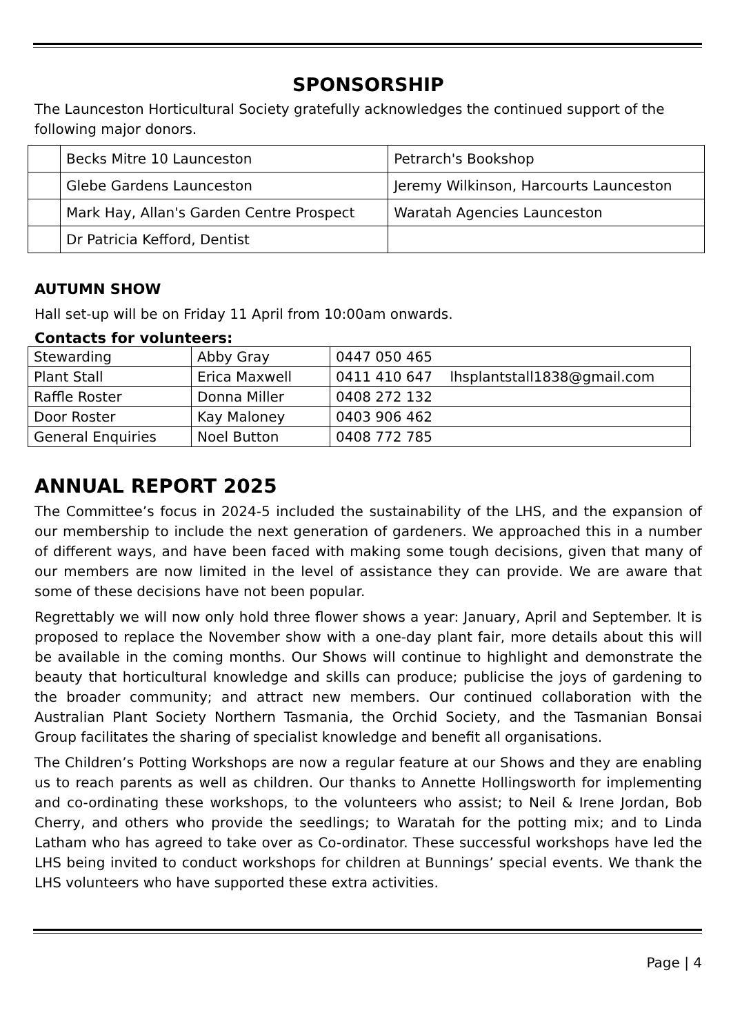SPONSORSHIP
The Launceston Horticultural Society gratefully acknowledges the continued support of the following major donors.
| | Becks Mitre 10 Launceston | Petrarch's Bookshop |
| | Glebe Gardens Launceston | Jeremy Wilkinson, Harcourts Launceston |
| | Mark Hay, Allan's Garden Centre Prospect | Waratah Agencies Launceston |
| | Dr Patricia Kefford, Dentist | |
AUTUMN SHOW
Hall set-up will be on Friday 11 April from 10:00am onwards.
Contacts for volunteers:
| Stewarding | Abby Gray | 0447 050 465 |
| Plant Stall | Erica Maxwell | 0411 410 647 lhsplantstall1838@gmail.com |
| Raffle Roster | Donna Miller | 0408 272 132 |
| Door Roster | Kay Maloney | 0403 906 462 |
| General Enquiries | Noel Button | 0408 772 785 |
ANNUAL REPORT 2025
The Committee’s focus in 2024-5 included the sustainability of the LHS, and the expansion of our membership to include the next generation of gardeners. We approached this in a number of different ways, and have been faced with making some tough decisions, given that many of our members are now limited in the level of assistance they can provide. We are aware that some of these decisions have not been popular.
Regrettably we will now only hold three flower shows a year: January, April and September. It is proposed to replace the November show with a one-day plant fair, more details about this will be available in the coming months. Our Shows will continue to highlight and demonstrate the beauty that horticultural knowledge and skills can produce; publicise the joys of gardening to the broader community; and attract new members. Our continued collaboration with the Australian Plant Society Northern Tasmania, the Orchid Society, and the Tasmanian Bonsai Group facilitates the sharing of specialist knowledge and benefit all organisations.
The Children’s Potting Workshops are now a regular feature at our Shows and they are enabling us to reach parents as well as children. Our thanks to Annette Hollingsworth for implementing and co-ordinating these workshops, to the volunteers who assist; to Neil & Irene Jordan, Bob Cherry, and others who provide the seedlings; to Waratah for the potting mix; and to Linda Latham who has agreed to take over as Co-ordinator. These successful workshops have led the LHS being invited to conduct workshops for children at Bunnings’ special events. We thank the LHS volunteers who have supported these extra activities.
Page | 4